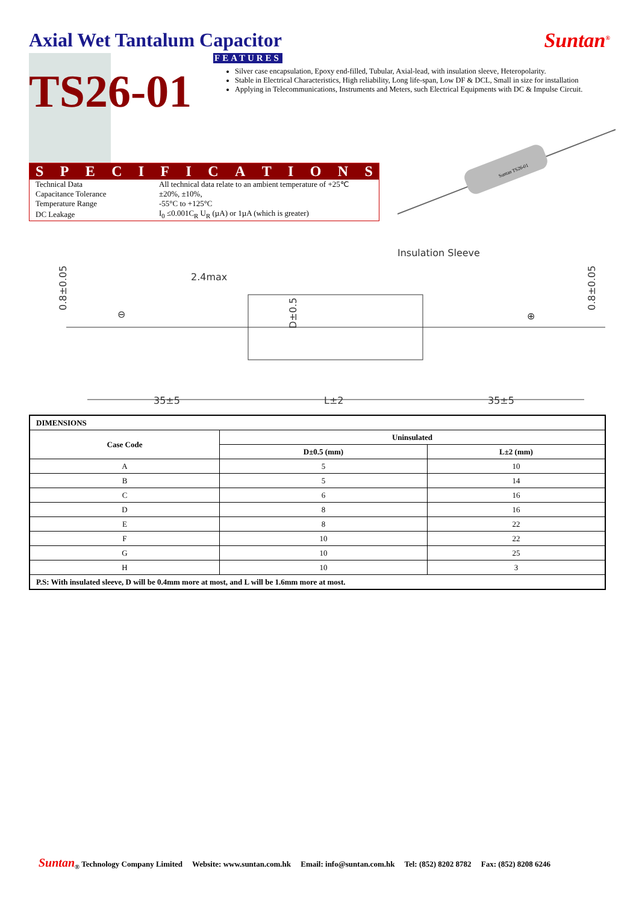Axial Wet Tantalum Capacitor Suntan<sup>®</sup>
TS26-01
FEATURES
Silver case encapsulation, Epoxy end-filled, Tubular, Axial-lead, with insulation sleeve, Heteropolarity.
Stable in Electrical Characteristics, High reliability, Long life-span, Low DF & DCL, Small in size for installation
Applying in Telecommunications, Instruments and Meters, such Electrical Equipments with DC & Impulse Circuit.
SPECIFICATIONS
| Technical Data | All technical data relate to an ambient temperature of +25℃ |
| Capacitance Tolerance | ±20%, ±10%, |
| Temperature Range | -55°C to +125°C |
| DC Leakage | I<sub>0</sub> ≤0.001C<sub>R</sub> U<sub>R</sub> (µA) or 1µA (which is greater) |
Suntan TS26-01
Insulation Sleeve
2.4max
0.8±0.05
0.8±0.05
D±0.5
⊖
⊕
35±5
L±2
35±5
| DIMENSIONS | | |
| --- | --- | --- |
| Case Code | Uninsulated | |
| | D±0.5 (mm) | L±2 (mm) |
| A | 5 | 10 |
| B | 5 | 14 |
| C | 6 | 16 |
| D | 8 | 16 |
| E | 8 | 22 |
| F | 10 | 22 |
| G | 10 | 25 |
| H | 10 | 3 |
| P.S: With insulated sleeve, D will be 0.4mm more at most, and L will be 1.6mm more at most. | | |
Suntan<sub>®</sub> Technology Company Limited Website: www.suntan.com.hk Email: info@suntan.com.hk Tel: (852) 8202 8782 Fax: (852) 8208 6246